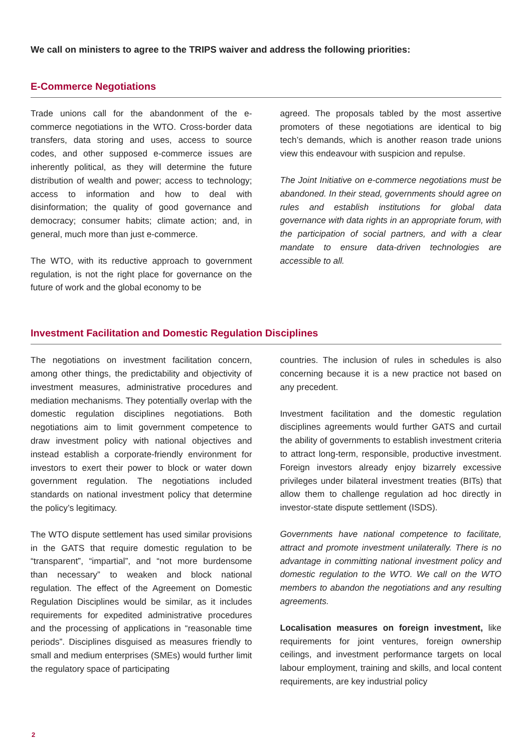We call on ministers to agree to the TRIPS waiver and address the following priorities:
E-Commerce Negotiations
Trade unions call for the abandonment of the e-commerce negotiations in the WTO. Cross-border data transfers, data storing and uses, access to source codes, and other supposed e-commerce issues are inherently political, as they will determine the future distribution of wealth and power; access to technology; access to information and how to deal with disinformation; the quality of good governance and democracy; consumer habits; climate action; and, in general, much more than just e-commerce.
The WTO, with its reductive approach to government regulation, is not the right place for governance on the future of work and the global economy to be
agreed. The proposals tabled by the most assertive promoters of these negotiations are identical to big tech’s demands, which is another reason trade unions view this endeavour with suspicion and repulse.
The Joint Initiative on e-commerce negotiations must be abandoned. In their stead, governments should agree on rules and establish institutions for global data governance with data rights in an appropriate forum, with the participation of social partners, and with a clear mandate to ensure data-driven technologies are accessible to all.
Investment Facilitation and Domestic Regulation Disciplines
The negotiations on investment facilitation concern, among other things, the predictability and objectivity of investment measures, administrative procedures and mediation mechanisms. They potentially overlap with the domestic regulation disciplines negotiations. Both negotiations aim to limit government competence to draw investment policy with national objectives and instead establish a corporate-friendly environment for investors to exert their power to block or water down government regulation. The negotiations included standards on national investment policy that determine the policy’s legitimacy.
The WTO dispute settlement has used similar provisions in the GATS that require domestic regulation to be “transparent”, “impartial”, and “not more burdensome than necessary” to weaken and block national regulation. The effect of the Agreement on Domestic Regulation Disciplines would be similar, as it includes requirements for expedited administrative procedures and the processing of applications in “reasonable time periods”. Disciplines disguised as measures friendly to small and medium enterprises (SMEs) would further limit the regulatory space of participating
countries. The inclusion of rules in schedules is also concerning because it is a new practice not based on any precedent.
Investment facilitation and the domestic regulation disciplines agreements would further GATS and curtail the ability of governments to establish investment criteria to attract long-term, responsible, productive investment. Foreign investors already enjoy bizarrely excessive privileges under bilateral investment treaties (BITs) that allow them to challenge regulation ad hoc directly in investor-state dispute settlement (ISDS).
Governments have national competence to facilitate, attract and promote investment unilaterally. There is no advantage in committing national investment policy and domestic regulation to the WTO. We call on the WTO members to abandon the negotiations and any resulting agreements.
Localisation measures on foreign investment, like requirements for joint ventures, foreign ownership ceilings, and investment performance targets on local labour employment, training and skills, and local content requirements, are key industrial policy
2